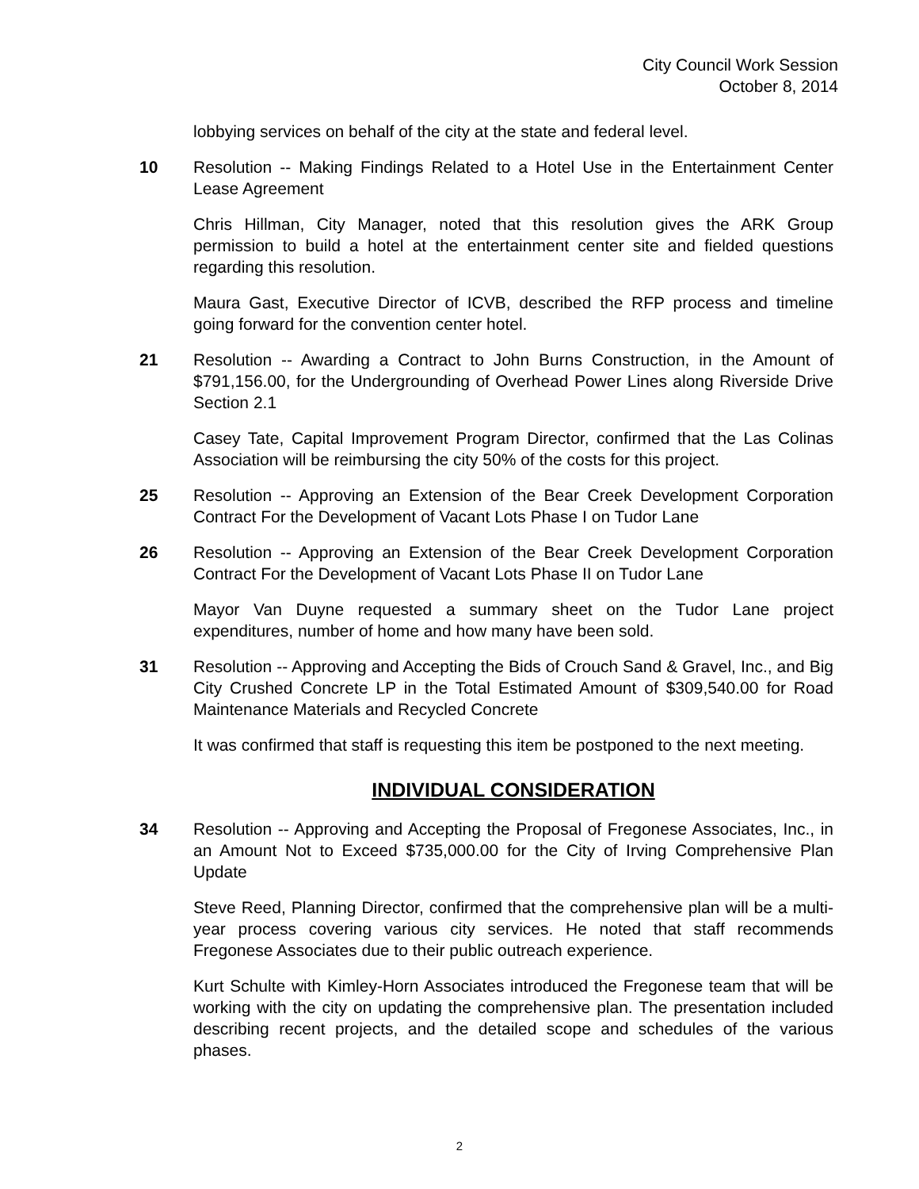City Council Work Session
October 8, 2014
lobbying services on behalf of the city at the state and federal level.
10 Resolution -- Making Findings Related to a Hotel Use in the Entertainment Center Lease Agreement
Chris Hillman, City Manager, noted that this resolution gives the ARK Group permission to build a hotel at the entertainment center site and fielded questions regarding this resolution.
Maura Gast, Executive Director of ICVB, described the RFP process and timeline going forward for the convention center hotel.
21 Resolution -- Awarding a Contract to John Burns Construction, in the Amount of $791,156.00, for the Undergrounding of Overhead Power Lines along Riverside Drive Section 2.1
Casey Tate, Capital Improvement Program Director, confirmed that the Las Colinas Association will be reimbursing the city 50% of the costs for this project.
25 Resolution -- Approving an Extension of the Bear Creek Development Corporation Contract For the Development of Vacant Lots Phase I on Tudor Lane
26 Resolution -- Approving an Extension of the Bear Creek Development Corporation Contract For the Development of Vacant Lots Phase II on Tudor Lane
Mayor Van Duyne requested a summary sheet on the Tudor Lane project expenditures, number of home and how many have been sold.
31 Resolution -- Approving and Accepting the Bids of Crouch Sand & Gravel, Inc., and Big City Crushed Concrete LP in the Total Estimated Amount of $309,540.00 for Road Maintenance Materials and Recycled Concrete
It was confirmed that staff is requesting this item be postponed to the next meeting.
INDIVIDUAL CONSIDERATION
34 Resolution -- Approving and Accepting the Proposal of Fregonese Associates, Inc., in an Amount Not to Exceed $735,000.00 for the City of Irving Comprehensive Plan Update
Steve Reed, Planning Director, confirmed that the comprehensive plan will be a multi-year process covering various city services. He noted that staff recommends Fregonese Associates due to their public outreach experience.
Kurt Schulte with Kimley-Horn Associates introduced the Fregonese team that will be working with the city on updating the comprehensive plan. The presentation included describing recent projects, and the detailed scope and schedules of the various phases.
2